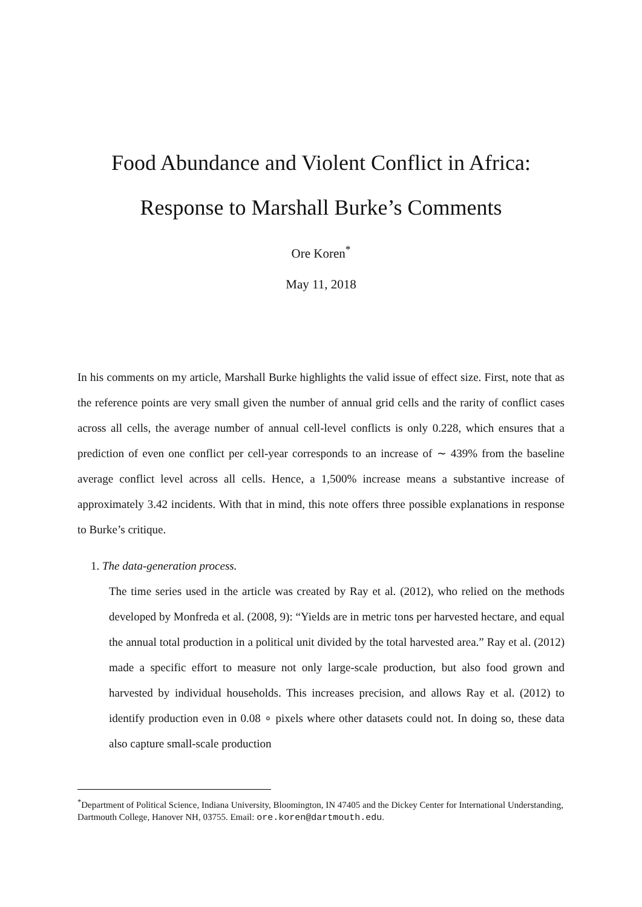Food Abundance and Violent Conflict in Africa:
Response to Marshall Burke’s Comments
Ore Koren<sup>*</sup>
May 11, 2018
In his comments on my article, Marshall Burke highlights the valid issue of effect size. First, note that as the reference points are very small given the number of annual grid cells and the rarity of conflict cases across all cells, the average number of annual cell-level conflicts is only 0.228, which ensures that a prediction of even one conflict per cell-year corresponds to an increase of ∼ 439% from the baseline average conflict level across all cells. Hence, a 1,500% increase means a substantive increase of approximately 3.42 incidents. With that in mind, this note offers three possible explanations in response to Burke’s critique.
1. The data-generation process.
The time series used in the article was created by Ray et al. (2012), who relied on the methods developed by Monfreda et al. (2008, 9): “Yields are in metric tons per harvested hectare, and equal the annual total production in a political unit divided by the total harvested area.” Ray et al. (2012) made a specific effort to measure not only large-scale production, but also food grown and harvested by individual households. This increases precision, and allows Ray et al. (2012) to identify production even in 0.08 ∘ pixels where other datasets could not. In doing so, these data also capture small-scale production
<sup>*</sup> Department of Political Science, Indiana University, Bloomington, IN 47405 and the Dickey Center for International Understanding, Dartmouth College, Hanover NH, 03755. Email: ore.koren@dartmouth.edu.